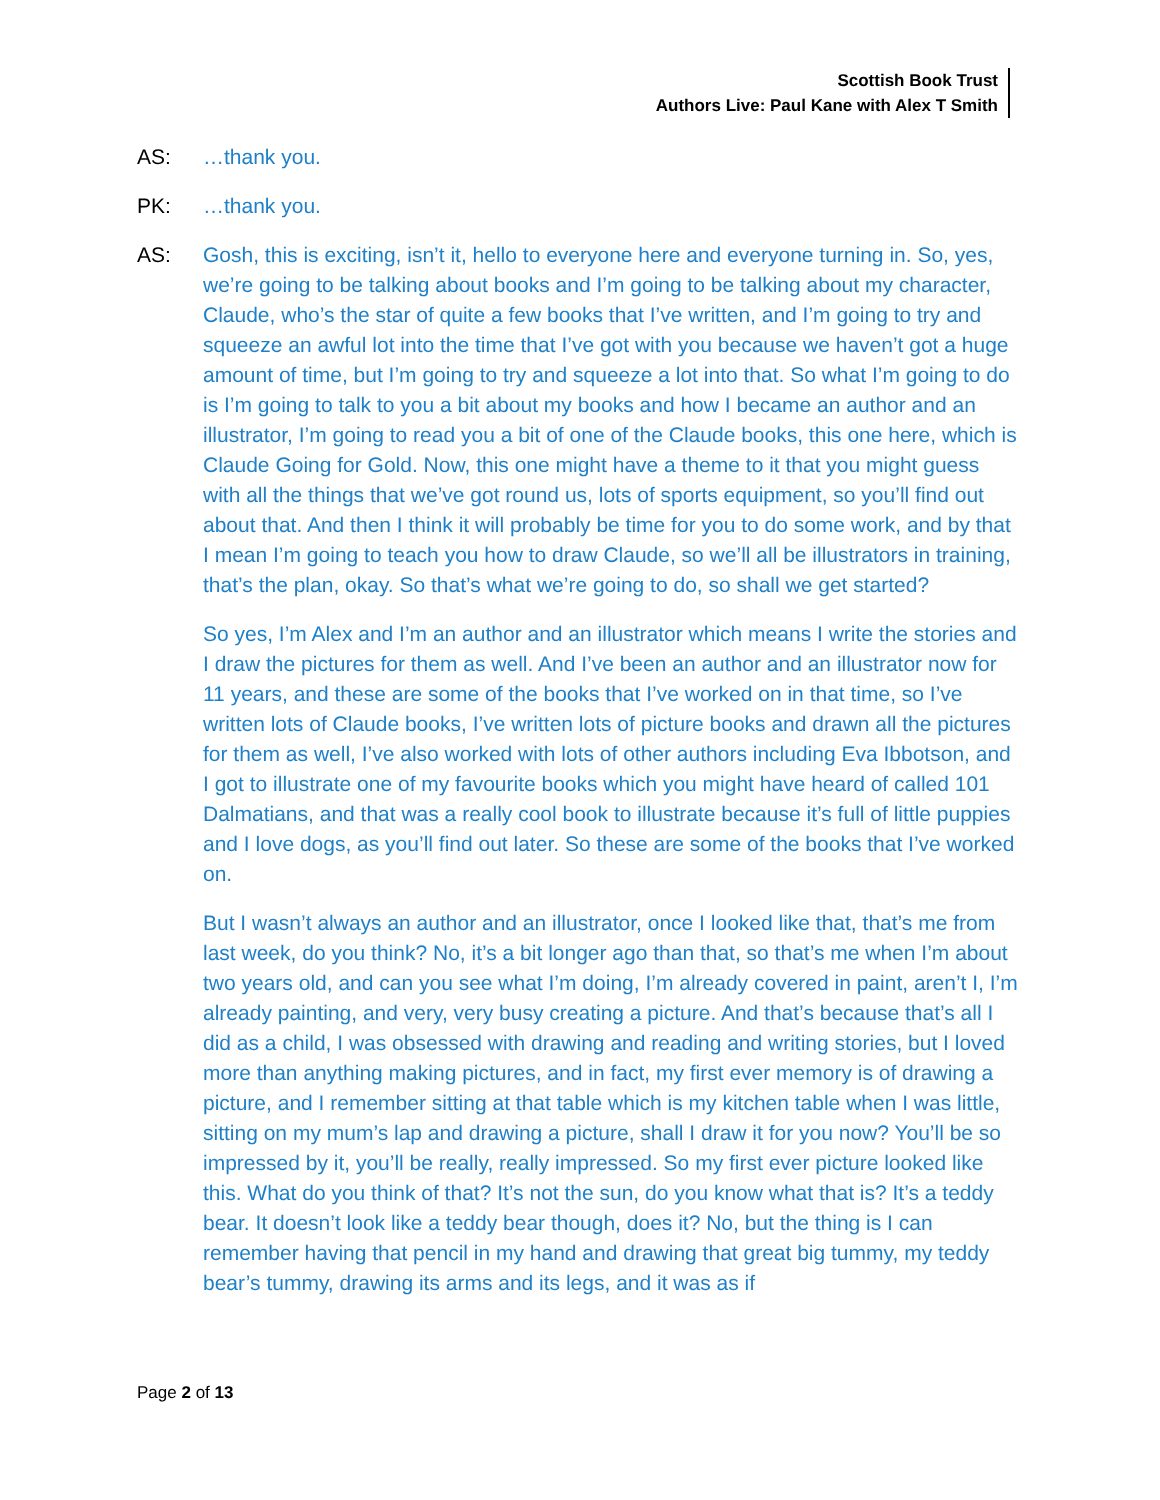Scottish Book Trust
Authors Live: Paul Kane with Alex T Smith
AS: …thank you.
PK: …thank you.
AS: Gosh, this is exciting, isn’t it, hello to everyone here and everyone turning in. So, yes, we’re going to be talking about books and I’m going to be talking about my character, Claude, who’s the star of quite a few books that I’ve written, and I’m going to try and squeeze an awful lot into the time that I’ve got with you because we haven’t got a huge amount of time, but I’m going to try and squeeze a lot into that. So what I’m going to do is I’m going to talk to you a bit about my books and how I became an author and an illustrator, I’m going to read you a bit of one of the Claude books, this one here, which is Claude Going for Gold. Now, this one might have a theme to it that you might guess with all the things that we’ve got round us, lots of sports equipment, so you’ll find out about that. And then I think it will probably be time for you to do some work, and by that I mean I’m going to teach you how to draw Claude, so we’ll all be illustrators in training, that’s the plan, okay. So that’s what we’re going to do, so shall we get started?
So yes, I’m Alex and I’m an author and an illustrator which means I write the stories and I draw the pictures for them as well. And I’ve been an author and an illustrator now for 11 years, and these are some of the books that I’ve worked on in that time, so I’ve written lots of Claude books, I’ve written lots of picture books and drawn all the pictures for them as well, I’ve also worked with lots of other authors including Eva Ibbotson, and I got to illustrate one of my favourite books which you might have heard of called 101 Dalmatians, and that was a really cool book to illustrate because it’s full of little puppies and I love dogs, as you’ll find out later. So these are some of the books that I’ve worked on.
But I wasn’t always an author and an illustrator, once I looked like that, that’s me from last week, do you think? No, it’s a bit longer ago than that, so that’s me when I’m about two years old, and can you see what I’m doing, I’m already covered in paint, aren’t I, I’m already painting, and very, very busy creating a picture. And that’s because that’s all I did as a child, I was obsessed with drawing and reading and writing stories, but I loved more than anything making pictures, and in fact, my first ever memory is of drawing a picture, and I remember sitting at that table which is my kitchen table when I was little, sitting on my mum’s lap and drawing a picture, shall I draw it for you now? You’ll be so impressed by it, you’ll be really, really impressed. So my first ever picture looked like this. What do you think of that? It’s not the sun, do you know what that is? It’s a teddy bear. It doesn’t look like a teddy bear though, does it? No, but the thing is I can remember having that pencil in my hand and drawing that great big tummy, my teddy bear’s tummy, drawing its arms and its legs, and it was as if
Page 2 of 13